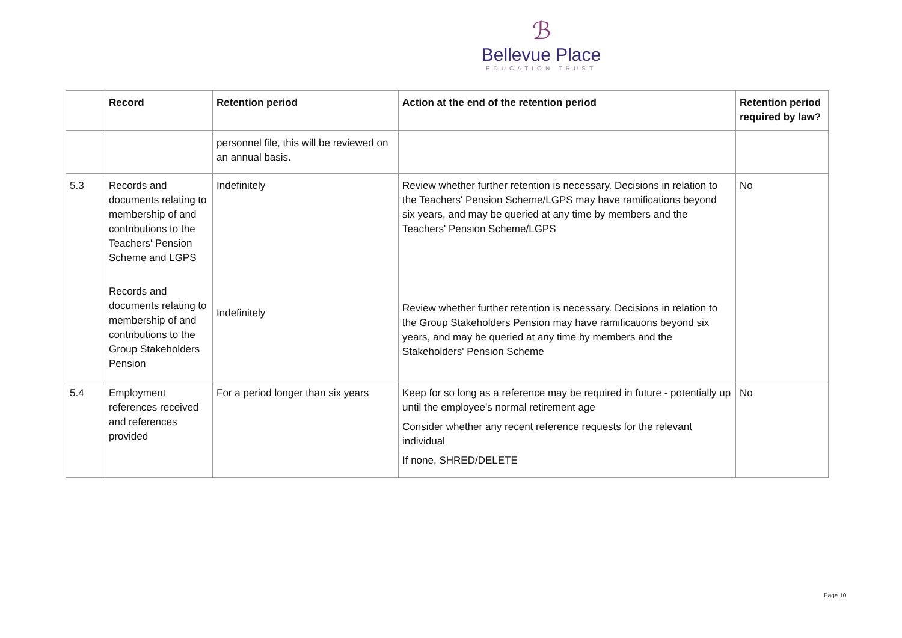ℬ
Bellevue Place
EDUCATION TRUST
| | Record | Retention period | Action at the end of the retention period | Retention period required by law? |
| --- | --- | --- | --- | --- |
| | | personnel file, this will be reviewed on an annual basis. | | |
| 5.3 | Records and documents relating to membership of and contributions to the Teachers' Pension Scheme and LGPS Records and documents relating to membership of and contributions to the Group Stakeholders Pension | Indefinitely Indefinitely | Review whether further retention is necessary. Decisions in relation to the Teachers' Pension Scheme/LGPS may have ramifications beyond six years, and may be queried at any time by members and the Teachers' Pension Scheme/LGPS Review whether further retention is necessary. Decisions in relation to the Group Stakeholders Pension may have ramifications beyond six years, and may be queried at any time by members and the Stakeholders' Pension Scheme | No |
| 5.4 | Employment references received and references provided | For a period longer than six years | Keep for so long as a reference may be required in future - potentially up until the employee's normal retirement age Consider whether any recent reference requests for the relevant individual If none, SHRED/DELETE | No |
Page 10